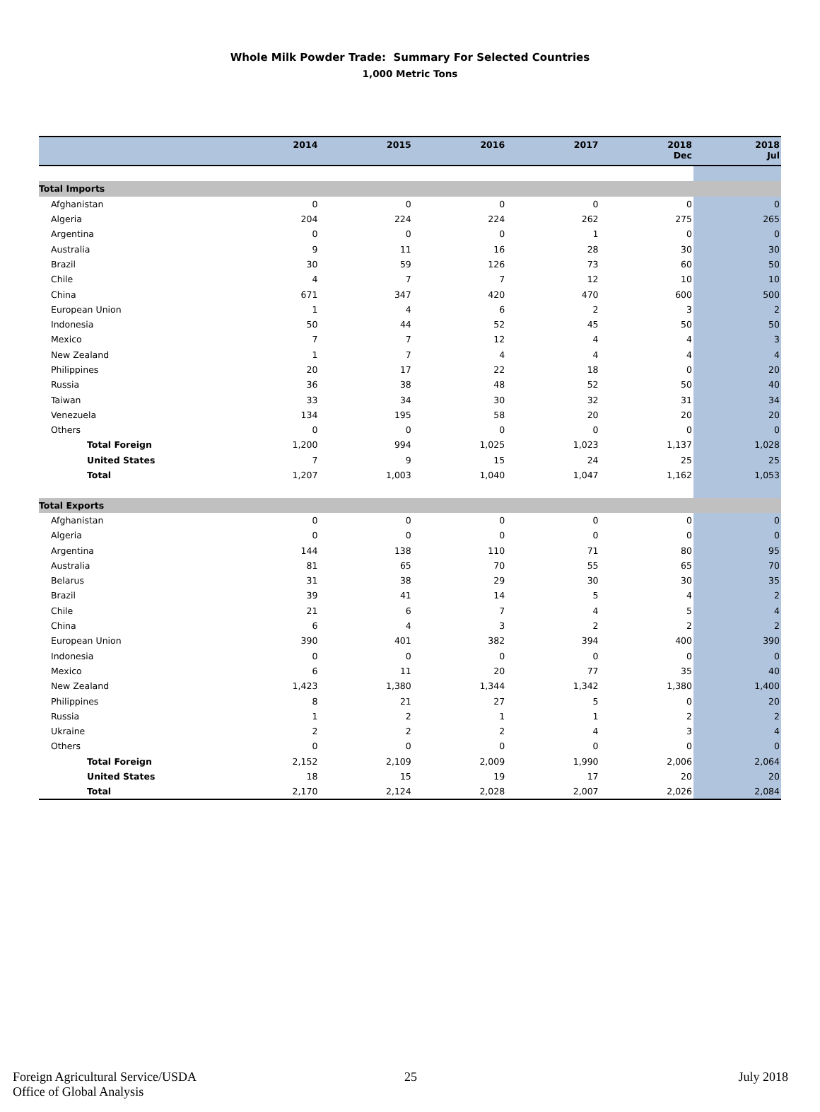Whole Milk Powder Trade: Summary For Selected Countries
1,000 Metric Tons
| | 2014 | 2015 | 2016 | 2017 | 2018 Dec | 2018 Jul |
| --- | --- | --- | --- | --- | --- | --- |
| Total Imports | | | | | | |
| Afghanistan | 0 | 0 | 0 | 0 | 0 | 0 |
| Algeria | 204 | 224 | 224 | 262 | 275 | 265 |
| Argentina | 0 | 0 | 0 | 1 | 0 | 0 |
| Australia | 9 | 11 | 16 | 28 | 30 | 30 |
| Brazil | 30 | 59 | 126 | 73 | 60 | 50 |
| Chile | 4 | 7 | 7 | 12 | 10 | 10 |
| China | 671 | 347 | 420 | 470 | 600 | 500 |
| European Union | 1 | 4 | 6 | 2 | 3 | 2 |
| Indonesia | 50 | 44 | 52 | 45 | 50 | 50 |
| Mexico | 7 | 7 | 12 | 4 | 4 | 3 |
| New Zealand | 1 | 7 | 4 | 4 | 4 | 4 |
| Philippines | 20 | 17 | 22 | 18 | 0 | 20 |
| Russia | 36 | 38 | 48 | 52 | 50 | 40 |
| Taiwan | 33 | 34 | 30 | 32 | 31 | 34 |
| Venezuela | 134 | 195 | 58 | 20 | 20 | 20 |
| Others | 0 | 0 | 0 | 0 | 0 | 0 |
| Total Foreign | 1,200 | 994 | 1,025 | 1,023 | 1,137 | 1,028 |
| United States | 7 | 9 | 15 | 24 | 25 | 25 |
| Total | 1,207 | 1,003 | 1,040 | 1,047 | 1,162 | 1,053 |
| Total Exports | | | | | | |
| Afghanistan | 0 | 0 | 0 | 0 | 0 | 0 |
| Algeria | 0 | 0 | 0 | 0 | 0 | 0 |
| Argentina | 144 | 138 | 110 | 71 | 80 | 95 |
| Australia | 81 | 65 | 70 | 55 | 65 | 70 |
| Belarus | 31 | 38 | 29 | 30 | 30 | 35 |
| Brazil | 39 | 41 | 14 | 5 | 4 | 2 |
| Chile | 21 | 6 | 7 | 4 | 5 | 4 |
| China | 6 | 4 | 3 | 2 | 2 | 2 |
| European Union | 390 | 401 | 382 | 394 | 400 | 390 |
| Indonesia | 0 | 0 | 0 | 0 | 0 | 0 |
| Mexico | 6 | 11 | 20 | 77 | 35 | 40 |
| New Zealand | 1,423 | 1,380 | 1,344 | 1,342 | 1,380 | 1,400 |
| Philippines | 8 | 21 | 27 | 5 | 0 | 20 |
| Russia | 1 | 2 | 1 | 1 | 2 | 2 |
| Ukraine | 2 | 2 | 2 | 4 | 3 | 4 |
| Others | 0 | 0 | 0 | 0 | 0 | 0 |
| Total Foreign | 2,152 | 2,109 | 2,009 | 1,990 | 2,006 | 2,064 |
| United States | 18 | 15 | 19 | 17 | 20 | 20 |
| Total | 2,170 | 2,124 | 2,028 | 2,007 | 2,026 | 2,084 |
Foreign Agricultural Service/USDA
Office of Global Analysis
25 July 2018